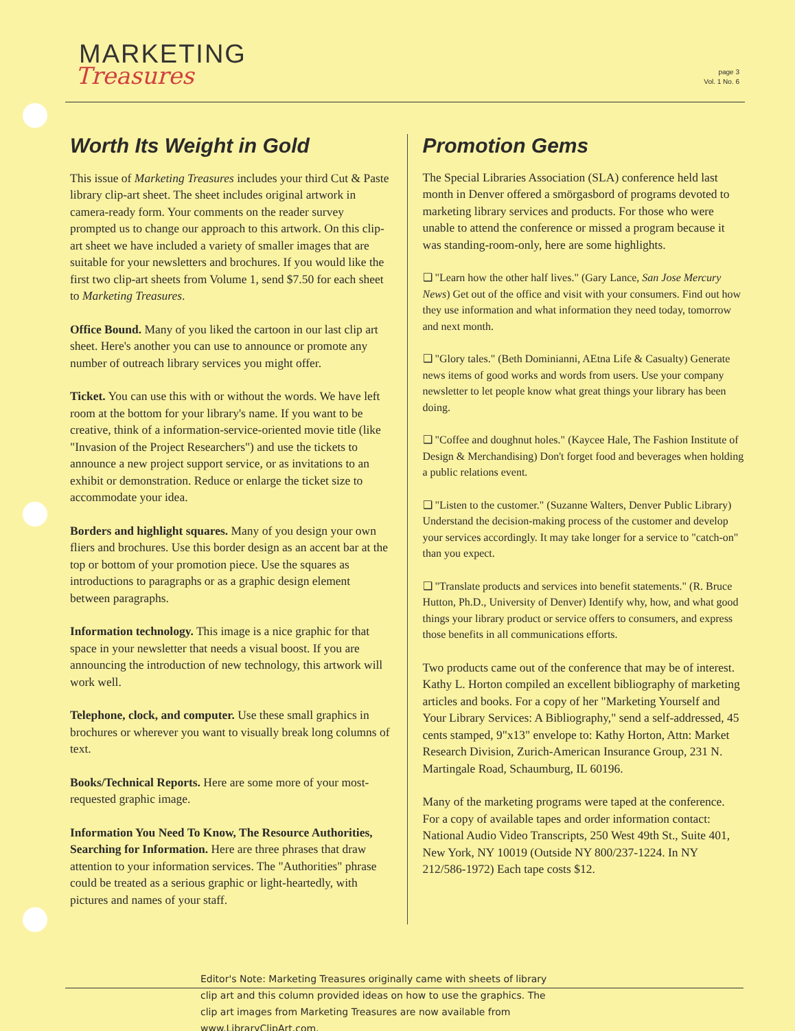MARKETING
Treasures
page 3
Vol. 1 No. 6
Worth Its Weight in Gold
This issue of Marketing Treasures includes your third Cut & Paste library clip-art sheet. The sheet includes original artwork in camera-ready form. Your comments on the reader survey prompted us to change our approach to this artwork. On this clip-art sheet we have included a variety of smaller images that are suitable for your newsletters and brochures. If you would like the first two clip-art sheets from Volume 1, send $7.50 for each sheet to Marketing Treasures.
Office Bound. Many of you liked the cartoon in our last clip art sheet. Here's another you can use to announce or promote any number of outreach library services you might offer.
Ticket. You can use this with or without the words. We have left room at the bottom for your library's name. If you want to be creative, think of a information-service-oriented movie title (like "Invasion of the Project Researchers") and use the tickets to announce a new project support service, or as invitations to an exhibit or demonstration. Reduce or enlarge the ticket size to accommodate your idea.
Borders and highlight squares. Many of you design your own fliers and brochures. Use this border design as an accent bar at the top or bottom of your promotion piece. Use the squares as introductions to paragraphs or as a graphic design element between paragraphs.
Information technology. This image is a nice graphic for that space in your newsletter that needs a visual boost. If you are announcing the introduction of new technology, this artwork will work well.
Telephone, clock, and computer. Use these small graphics in brochures or wherever you want to visually break long columns of text.
Books/Technical Reports. Here are some more of your most-requested graphic image.
Information You Need To Know, The Resource Authorities, Searching for Information. Here are three phrases that draw attention to your information services. The "Authorities" phrase could be treated as a serious graphic or light-heartedly, with pictures and names of your staff.
Promotion Gems
The Special Libraries Association (SLA) conference held last month in Denver offered a smörgasbord of programs devoted to marketing library services and products. For those who were unable to attend the conference or missed a program because it was standing-room-only, here are some highlights.
❑ "Learn how the other half lives." (Gary Lance, San Jose Mercury News) Get out of the office and visit with your consumers. Find out how they use information and what information they need today, tomorrow and next month.
❑ "Glory tales." (Beth Dominianni, AEtna Life & Casualty) Generate news items of good works and words from users. Use your company newsletter to let people know what great things your library has been doing.
❑ "Coffee and doughnut holes." (Kaycee Hale, The Fashion Institute of Design & Merchandising) Don't forget food and beverages when holding a public relations event.
❑ "Listen to the customer." (Suzanne Walters, Denver Public Library) Understand the decision-making process of the customer and develop your services accordingly. It may take longer for a service to "catch-on" than you expect.
❑ "Translate products and services into benefit statements." (R. Bruce Hutton, Ph.D., University of Denver) Identify why, how, and what good things your library product or service offers to consumers, and express those benefits in all communications efforts.
Two products came out of the conference that may be of interest. Kathy L. Horton compiled an excellent bibliography of marketing articles and books. For a copy of her "Marketing Yourself and Your Library Services: A Bibliography," send a self-addressed, 45 cents stamped, 9"x13" envelope to: Kathy Horton, Attn: Market Research Division, Zurich-American Insurance Group, 231 N. Martingale Road, Schaumburg, IL 60196.
Many of the marketing programs were taped at the conference. For a copy of available tapes and order information contact: National Audio Video Transcripts, 250 West 49th St., Suite 401, New York, NY 10019 (Outside NY 800/237-1224. In NY 212/586-1972) Each tape costs $12.
Editor's Note: Marketing Treasures originally came with sheets of library clip art and this column provided ideas on how to use the graphics. The clip art images from Marketing Treasures are now available from www.LibraryClipArt.com.